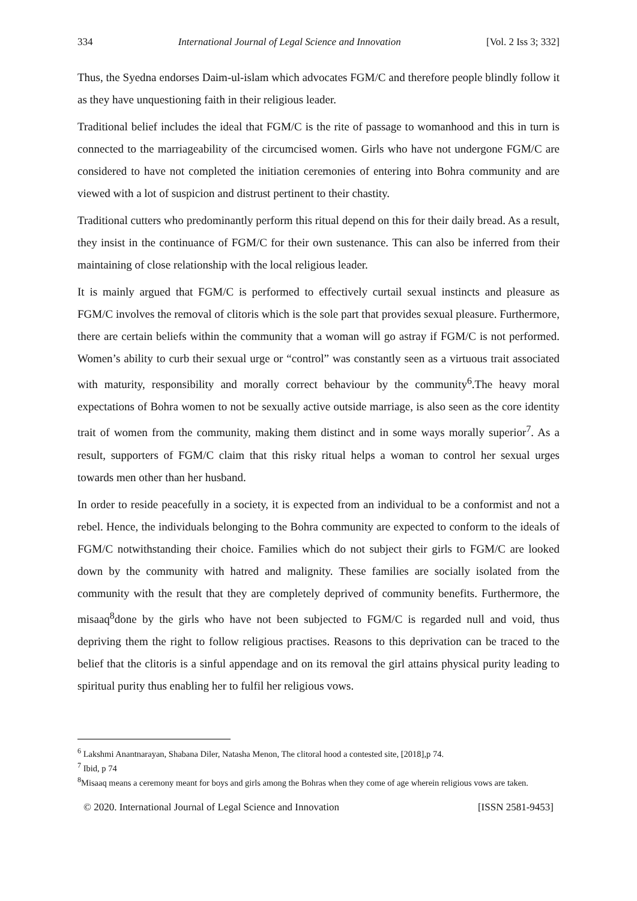334 International Journal of Legal Science and Innovation [Vol. 2 Iss 3; 332]
Thus, the Syedna endorses Daim-ul-islam which advocates FGM/C and therefore people blindly follow it as they have unquestioning faith in their religious leader.
Traditional belief includes the ideal that FGM/C is the rite of passage to womanhood and this in turn is connected to the marriageability of the circumcised women. Girls who have not undergone FGM/C are considered to have not completed the initiation ceremonies of entering into Bohra community and are viewed with a lot of suspicion and distrust pertinent to their chastity.
Traditional cutters who predominantly perform this ritual depend on this for their daily bread. As a result, they insist in the continuance of FGM/C for their own sustenance. This can also be inferred from their maintaining of close relationship with the local religious leader.
It is mainly argued that FGM/C is performed to effectively curtail sexual instincts and pleasure as FGM/C involves the removal of clitoris which is the sole part that provides sexual pleasure. Furthermore, there are certain beliefs within the community that a woman will go astray if FGM/C is not performed. Women’s ability to curb their sexual urge or “control” was constantly seen as a virtuous trait associated with maturity, responsibility and morally correct behaviour by the community<sup>6</sup>.The heavy moral expectations of Bohra women to not be sexually active outside marriage, is also seen as the core identity trait of women from the community, making them distinct and in some ways morally superior<sup>7</sup>. As a result, supporters of FGM/C claim that this risky ritual helps a woman to control her sexual urges towards men other than her husband.
In order to reside peacefully in a society, it is expected from an individual to be a conformist and not a rebel. Hence, the individuals belonging to the Bohra community are expected to conform to the ideals of FGM/C notwithstanding their choice. Families which do not subject their girls to FGM/C are looked down by the community with hatred and malignity. These families are socially isolated from the community with the result that they are completely deprived of community benefits. Furthermore, the misaaq<sup>8</sup>done by the girls who have not been subjected to FGM/C is regarded null and void, thus depriving them the right to follow religious practises. Reasons to this deprivation can be traced to the belief that the clitoris is a sinful appendage and on its removal the girl attains physical purity leading to spiritual purity thus enabling her to fulfil her religious vows.
<sup>6</sup> Lakshmi Anantnarayan, Shabana Diler, Natasha Menon, The clitoral hood a contested site, [2018],p 74.
<sup>7</sup> Ibid, p 74
<sup>8</sup> Misaaq means a ceremony meant for boys and girls among the Bohras when they come of age wherein religious vows are taken.
© 2020. International Journal of Legal Science and Innovation [ISSN 2581-9453]